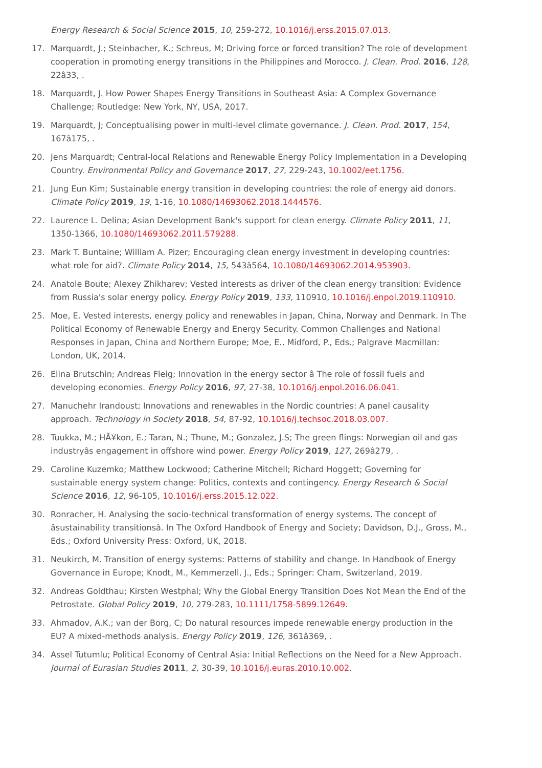Energy Research & Social Science 2015, 10, 259-272, 10.1016/j.erss.2015.07.013.
17. Marquardt, J.; Steinbacher, K.; Schreus, M; Driving force or forced transition? The role of development cooperation in promoting energy transitions in the Philippines and Morocco. J. Clean. Prod. 2016, 128, 22â33, .
18. Marquardt, J. How Power Shapes Energy Transitions in Southeast Asia: A Complex Governance Challenge; Routledge: New York, NY, USA, 2017.
19. Marquardt, J; Conceptualising power in multi-level climate governance. J. Clean. Prod. 2017, 154, 167â175, .
20. Jens Marquardt; Central-local Relations and Renewable Energy Policy Implementation in a Developing Country. Environmental Policy and Governance 2017, 27, 229-243, 10.1002/eet.1756.
21. Jung Eun Kim; Sustainable energy transition in developing countries: the role of energy aid donors. Climate Policy 2019, 19, 1-16, 10.1080/14693062.2018.1444576.
22. Laurence L. Delina; Asian Development Bank's support for clean energy. Climate Policy 2011, 11, 1350-1366, 10.1080/14693062.2011.579288.
23. Mark T. Buntaine; William A. Pizer; Encouraging clean energy investment in developing countries: what role for aid?. Climate Policy 2014, 15, 543â564, 10.1080/14693062.2014.953903.
24. Anatole Boute; Alexey Zhikharev; Vested interests as driver of the clean energy transition: Evidence from Russia's solar energy policy. Energy Policy 2019, 133, 110910, 10.1016/j.enpol.2019.110910.
25. Moe, E. Vested interests, energy policy and renewables in Japan, China, Norway and Denmark. In The Political Economy of Renewable Energy and Energy Security. Common Challenges and National Responses in Japan, China and Northern Europe; Moe, E., Midford, P., Eds.; Palgrave Macmillan: London, UK, 2014.
26. Elina Brutschin; Andreas Fleig; Innovation in the energy sector â The role of fossil fuels and developing economies. Energy Policy 2016, 97, 27-38, 10.1016/j.enpol.2016.06.041.
27. Manuchehr Irandoust; Innovations and renewables in the Nordic countries: A panel causality approach. Technology in Society 2018, 54, 87-92, 10.1016/j.techsoc.2018.03.007.
28. Tuukka, M.; HÃ¥kon, E.; Taran, N.; Thune, M.; Gonzalez, J.S; The green flings: Norwegian oil and gas industryâs engagement in offshore wind power. Energy Policy 2019, 127, 269â279, .
29. Caroline Kuzemko; Matthew Lockwood; Catherine Mitchell; Richard Hoggett; Governing for sustainable energy system change: Politics, contexts and contingency. Energy Research & Social Science 2016, 12, 96-105, 10.1016/j.erss.2015.12.022.
30. Ronracher, H. Analysing the socio-technical transformation of energy systems. The concept of âsustainability transitionsâ. In The Oxford Handbook of Energy and Society; Davidson, D.J., Gross, M., Eds.; Oxford University Press: Oxford, UK, 2018.
31. Neukirch, M. Transition of energy systems: Patterns of stability and change. In Handbook of Energy Governance in Europe; Knodt, M., Kemmerzell, J., Eds.; Springer: Cham, Switzerland, 2019.
32. Andreas Goldthau; Kirsten Westphal; Why the Global Energy Transition Does Not Mean the End of the Petrostate. Global Policy 2019, 10, 279-283, 10.1111/1758-5899.12649.
33. Ahmadov, A.K.; van der Borg, C; Do natural resources impede renewable energy production in the EU? A mixed-methods analysis. Energy Policy 2019, 126, 361â369, .
34. Assel Tutumlu; Political Economy of Central Asia: Initial Reflections on the Need for a New Approach. Journal of Eurasian Studies 2011, 2, 30-39, 10.1016/j.euras.2010.10.002.